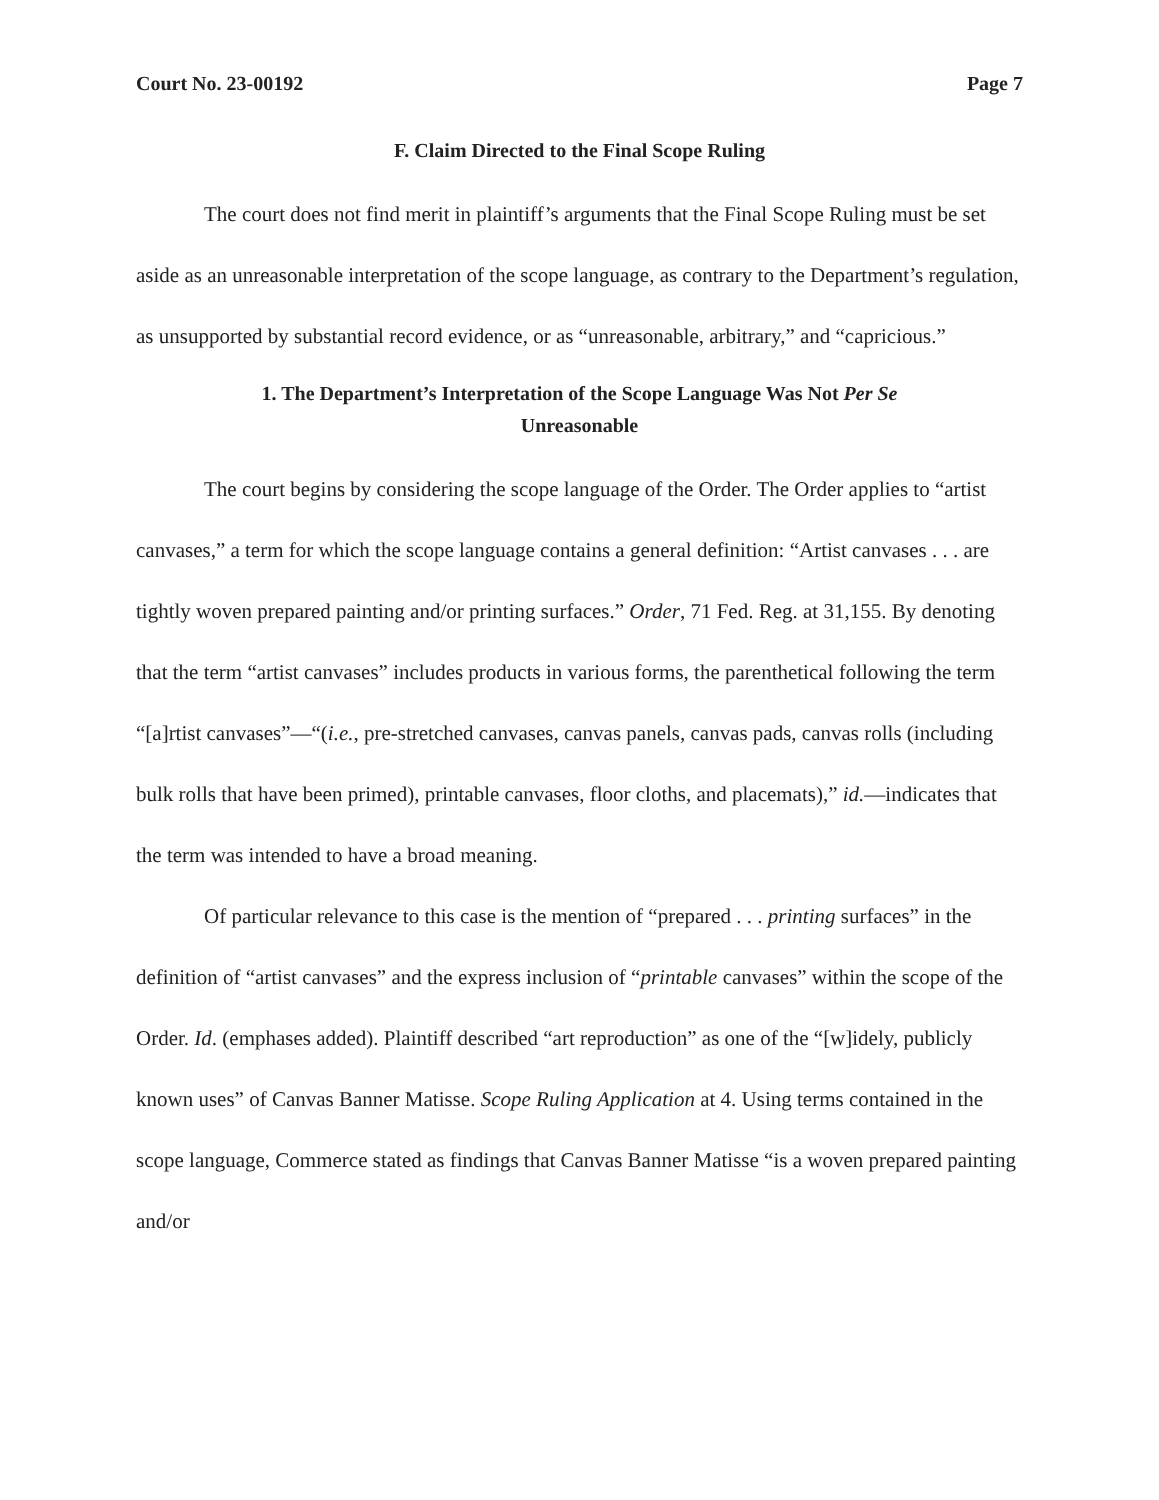Court No. 23-00192 Page 7
F. Claim Directed to the Final Scope Ruling
The court does not find merit in plaintiff’s arguments that the Final Scope Ruling must be set aside as an unreasonable interpretation of the scope language, as contrary to the Department’s regulation, as unsupported by substantial record evidence, or as “unreasonable, arbitrary,” and “capricious.”
1. The Department’s Interpretation of the Scope Language Was Not Per Se
Unreasonable
The court begins by considering the scope language of the Order. The Order applies to “artist canvases,” a term for which the scope language contains a general definition: “Artist canvases . . . are tightly woven prepared painting and/or printing surfaces.” Order, 71 Fed. Reg. at 31,155. By denoting that the term “artist canvases” includes products in various forms, the parenthetical following the term “[a]rtist canvases”—“(i.e., pre-stretched canvases, canvas panels, canvas pads, canvas rolls (including bulk rolls that have been primed), printable canvases, floor cloths, and placemats),” id.—indicates that the term was intended to have a broad meaning.
Of particular relevance to this case is the mention of “prepared . . . printing surfaces” in the definition of “artist canvases” and the express inclusion of “printable canvases” within the scope of the Order. Id. (emphases added). Plaintiff described “art reproduction” as one of the “[w]idely, publicly known uses” of Canvas Banner Matisse. Scope Ruling Application at 4. Using terms contained in the scope language, Commerce stated as findings that Canvas Banner Matisse “is a woven prepared painting and/or